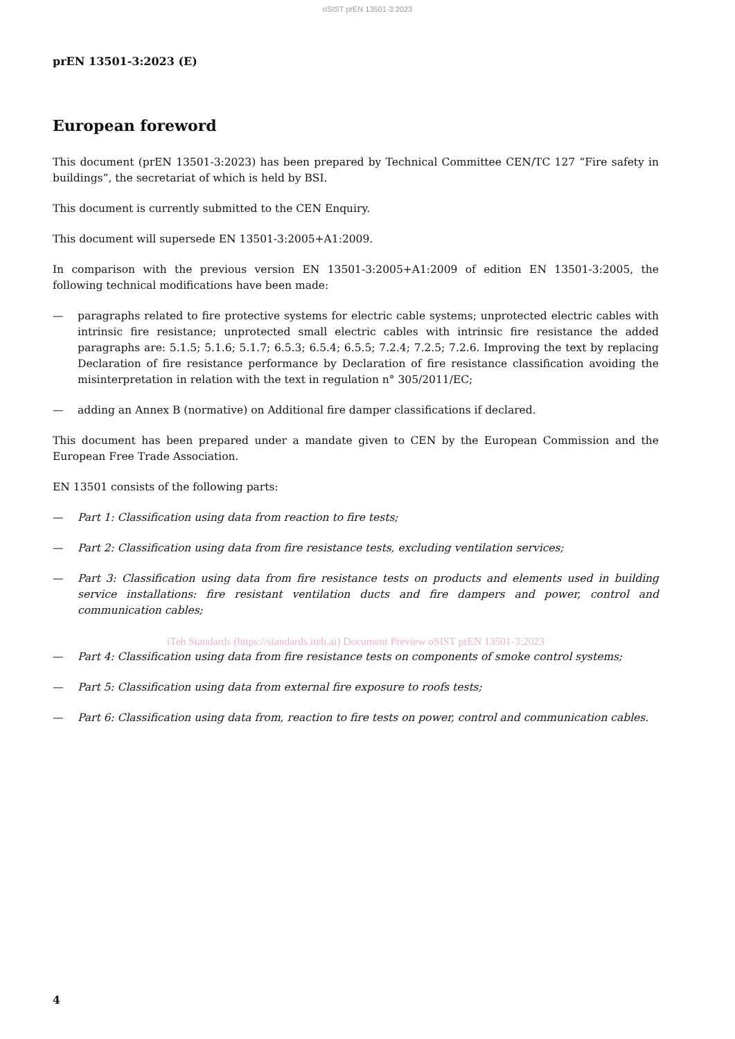oSIST prEN 13501-3:2023
prEN 13501-3:2023 (E)
European foreword
This document (prEN 13501-3:2023) has been prepared by Technical Committee CEN/TC 127 “Fire safety in buildings”, the secretariat of which is held by BSI.
This document is currently submitted to the CEN Enquiry.
This document will supersede EN 13501-3:2005+A1:2009.
In comparison with the previous version EN 13501-3:2005+A1:2009 of edition EN 13501-3:2005, the following technical modifications have been made:
— paragraphs related to fire protective systems for electric cable systems; unprotected electric cables with intrinsic fire resistance; unprotected small electric cables with intrinsic fire resistance the added paragraphs are: 5.1.5; 5.1.6; 5.1.7; 6.5.3; 6.5.4; 6.5.5; 7.2.4; 7.2.5; 7.2.6. Improving the text by replacing Declaration of fire resistance performance by Declaration of fire resistance classification avoiding the misinterpretation in relation with the text in regulation n° 305/2011/EC;
— adding an Annex B (normative) on Additional fire damper classifications if declared.
This document has been prepared under a mandate given to CEN by the European Commission and the European Free Trade Association.
EN 13501 consists of the following parts:
— Part 1: Classification using data from reaction to fire tests;
— Part 2: Classification using data from fire resistance tests, excluding ventilation services;
— Part 3: Classification using data from fire resistance tests on products and elements used in building service installations: fire resistant ventilation ducts and fire dampers and power, control and communication cables;
iTeh Standards (https://standards.iteh.ai) Document Preview oSIST prEN 13501-3:2023
— Part 4: Classification using data from fire resistance tests on components of smoke control systems;
— Part 5: Classification using data from external fire exposure to roofs tests;
— Part 6: Classification using data from, reaction to fire tests on power, control and communication cables.
4